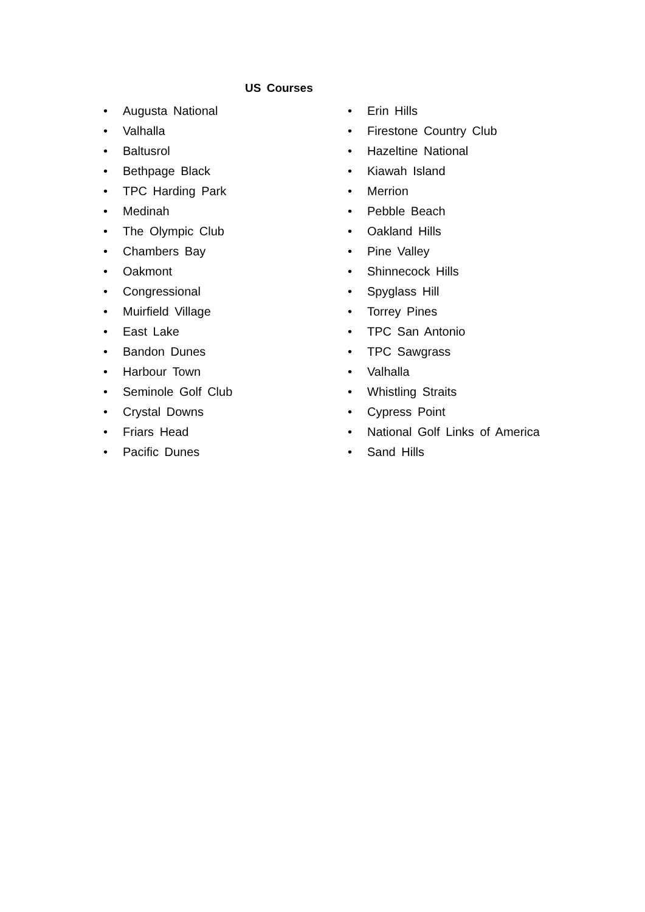US Courses
• Augusta National
• Valhalla
• Baltusrol
• Bethpage Black
• TPC Harding Park
• Medinah
• The Olympic Club
• Chambers Bay
• Oakmont
• Congressional
• Muirfield Village
• East Lake
• Bandon Dunes
• Harbour Town
• Seminole Golf Club
• Crystal Downs
• Friars Head
• Pacific Dunes
• Erin Hills
• Firestone Country Club
• Hazeltine National
• Kiawah Island
• Merrion
• Pebble Beach
• Oakland Hills
• Pine Valley
• Shinnecock Hills
• Spyglass Hill
• Torrey Pines
• TPC San Antonio
• TPC Sawgrass
• Valhalla
• Whistling Straits
• Cypress Point
• National Golf Links of America
• Sand Hills